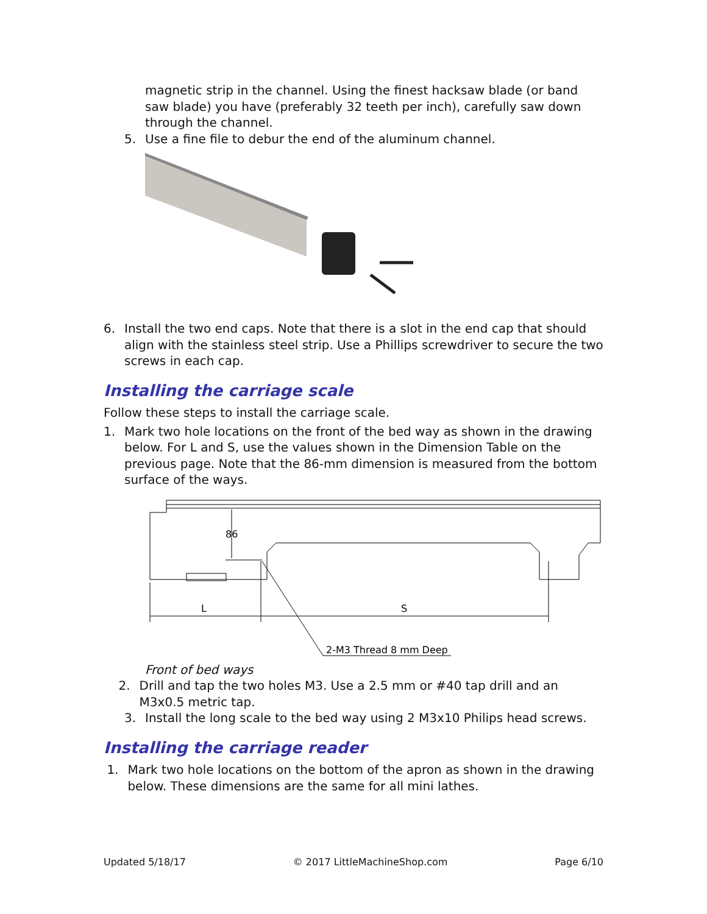magnetic strip in the channel. Using the finest hacksaw blade (or band saw blade) you have (preferably 32 teeth per inch), carefully saw down through the channel.
5. Use a fine file to debur the end of the aluminum channel.
6. Install the two end caps. Note that there is a slot in the end cap that should align with the stainless steel strip. Use a Phillips screwdriver to secure the two screws in each cap.
Installing the carriage scale
Follow these steps to install the carriage scale.
1. Mark two hole locations on the front of the bed way as shown in the drawing below. For L and S, use the values shown in the Dimension Table on the previous page. Note that the 86-mm dimension is measured from the bottom surface of the ways.
86
L
S
2-M3 Thread 8 mm Deep
Front of bed ways
2. Drill and tap the two holes M3. Use a 2.5 mm or #40 tap drill and an M3x0.5 metric tap.
3. Install the long scale to the bed way using 2 M3x10 Philips head screws.
Installing the carriage reader
1. Mark two hole locations on the bottom of the apron as shown in the drawing below. These dimensions are the same for all mini lathes.
Updated 5/18/17 © 2017 LittleMachineShop.com Page 6/10